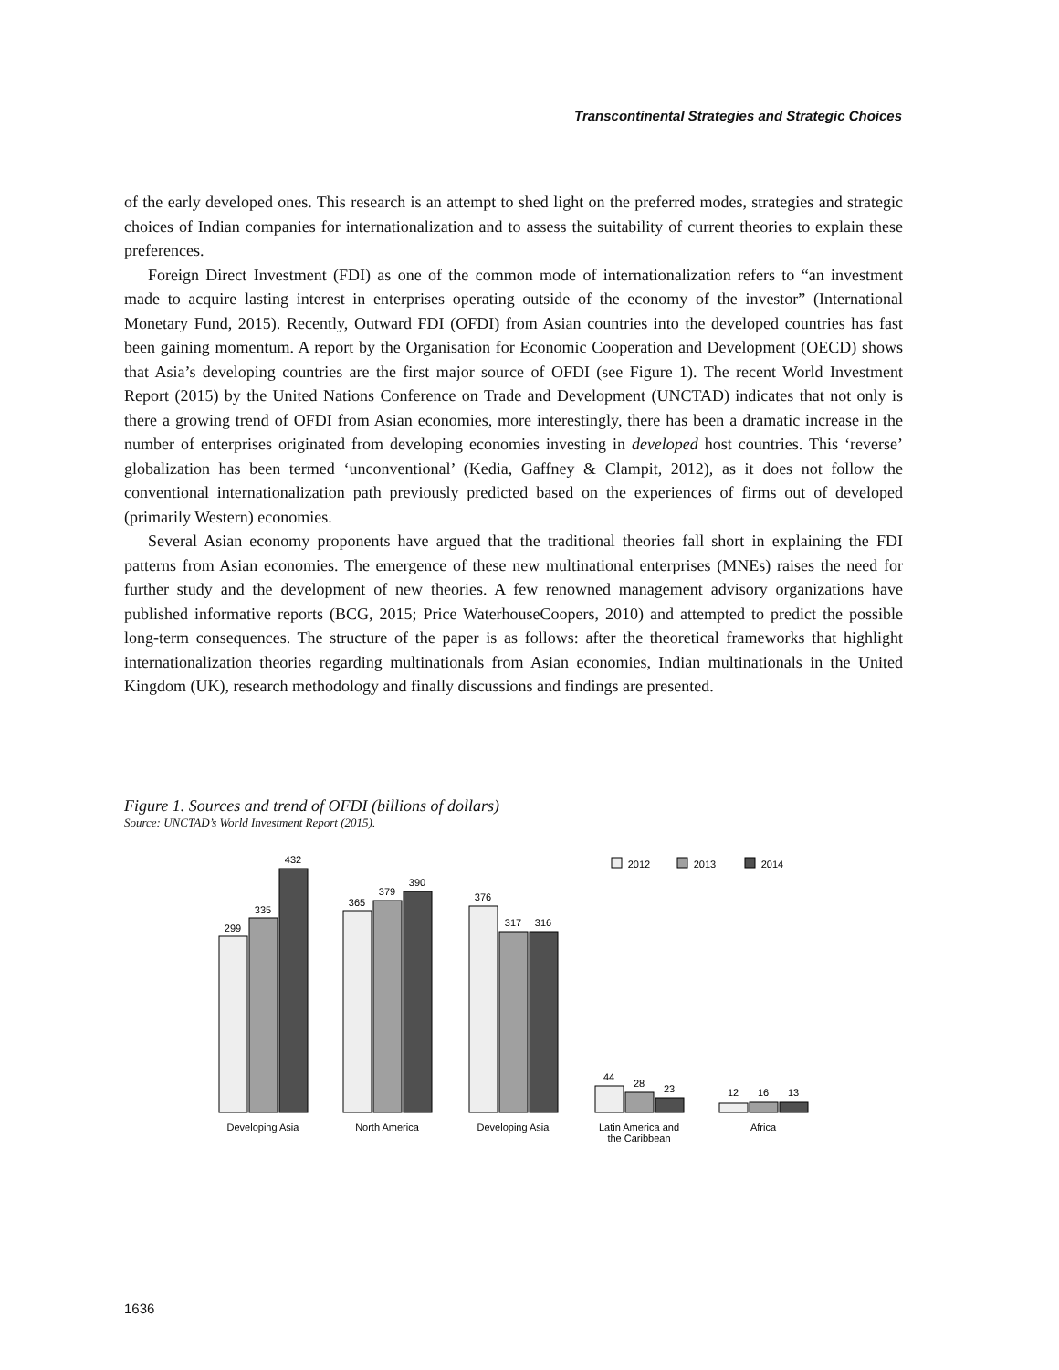Transcontinental Strategies and Strategic Choices
of the early developed ones. This research is an attempt to shed light on the preferred modes, strategies and strategic choices of Indian companies for internationalization and to assess the suitability of current theories to explain these preferences.
Foreign Direct Investment (FDI) as one of the common mode of internationalization refers to “an investment made to acquire lasting interest in enterprises operating outside of the economy of the investor” (International Monetary Fund, 2015). Recently, Outward FDI (OFDI) from Asian countries into the developed countries has fast been gaining momentum. A report by the Organisation for Economic Cooperation and Development (OECD) shows that Asia’s developing countries are the first major source of OFDI (see Figure 1). The recent World Investment Report (2015) by the United Nations Conference on Trade and Development (UNCTAD) indicates that not only is there a growing trend of OFDI from Asian economies, more interestingly, there has been a dramatic increase in the number of enterprises originated from developing economies investing in developed host countries. This ‘reverse’ globalization has been termed ‘unconventional’ (Kedia, Gaffney & Clampit, 2012), as it does not follow the conventional internationalization path previously predicted based on the experiences of firms out of developed (primarily Western) economies.
Several Asian economy proponents have argued that the traditional theories fall short in explaining the FDI patterns from Asian economies. The emergence of these new multinational enterprises (MNEs) raises the need for further study and the development of new theories. A few renowned management advisory organizations have published informative reports (BCG, 2015; Price WaterhouseCoopers, 2010) and attempted to predict the possible long-term consequences. The structure of the paper is as follows: after the theoretical frameworks that highlight internationalization theories regarding multinationals from Asian economies, Indian multinationals in the United Kingdom (UK), research methodology and finally discussions and findings are presented.
Figure 1. Sources and trend of OFDI (billions of dollars)
Source: UNCTAD’s World Investment Report (2015).
299
335
432
365
379
390
376
317
316
44
28
23
12
16
13
2012
2013
2014
Developing Asia
North America
Developing Asia
Latin America and
the Caribbean
Africa
1636